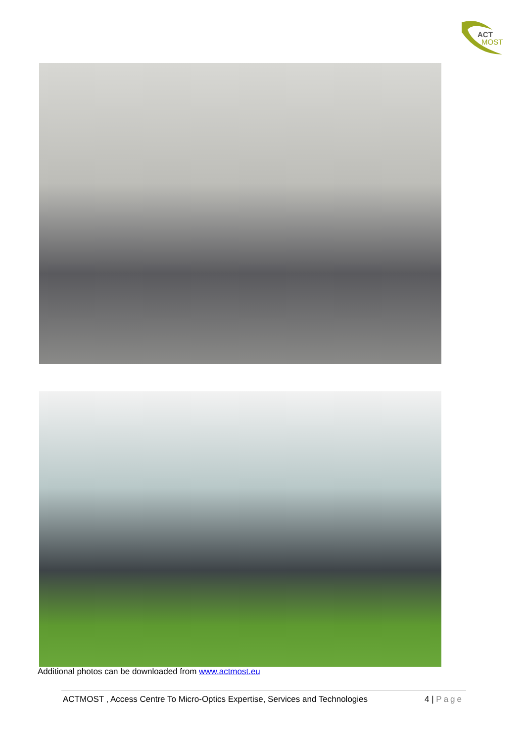ACT
MOST
Additional photos can be downloaded from www.actmost.eu
ACTMOST , Access Centre To Micro-Optics Expertise, Services and Technologies 4 | Page